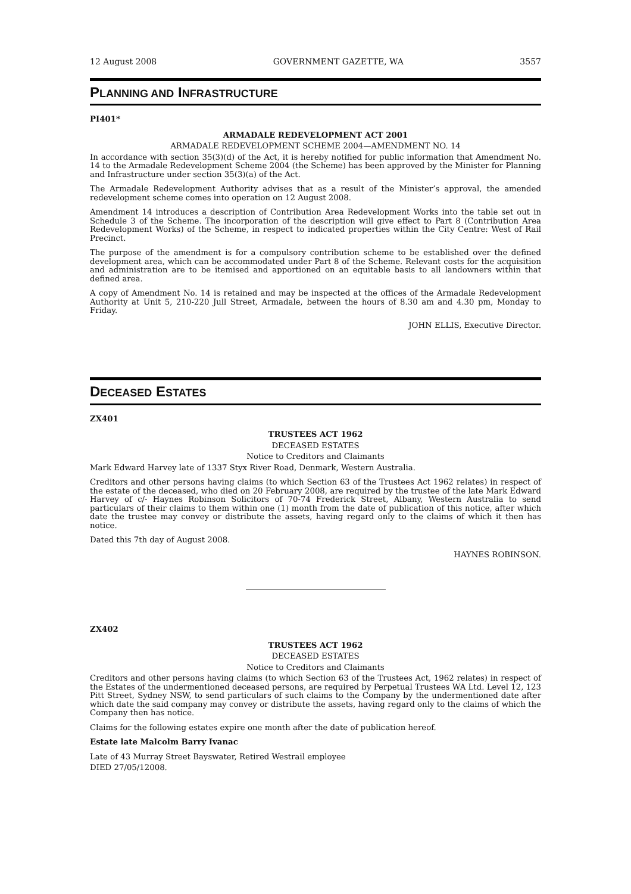12 August 2008 GOVERNMENT GAZETTE, WA 3557
PLANNING AND INFRASTRUCTURE
PI401*
ARMADALE REDEVELOPMENT ACT 2001
ARMADALE REDEVELOPMENT SCHEME 2004—AMENDMENT NO. 14
In accordance with section 35(3)(d) of the Act, it is hereby notified for public information that Amendment No. 14 to the Armadale Redevelopment Scheme 2004 (the Scheme) has been approved by the Minister for Planning and Infrastructure under section 35(3)(a) of the Act.
The Armadale Redevelopment Authority advises that as a result of the Minister’s approval, the amended redevelopment scheme comes into operation on 12 August 2008.
Amendment 14 introduces a description of Contribution Area Redevelopment Works into the table set out in Schedule 3 of the Scheme. The incorporation of the description will give effect to Part 8 (Contribution Area Redevelopment Works) of the Scheme, in respect to indicated properties within the City Centre: West of Rail Precinct.
The purpose of the amendment is for a compulsory contribution scheme to be established over the defined development area, which can be accommodated under Part 8 of the Scheme. Relevant costs for the acquisition and administration are to be itemised and apportioned on an equitable basis to all landowners within that defined area.
A copy of Amendment No. 14 is retained and may be inspected at the offices of the Armadale Redevelopment Authority at Unit 5, 210-220 Jull Street, Armadale, between the hours of 8.30 am and 4.30 pm, Monday to Friday.
JOHN ELLIS, Executive Director.
DECEASED ESTATES
ZX401
TRUSTEES ACT 1962
DECEASED ESTATES
Notice to Creditors and Claimants
Mark Edward Harvey late of 1337 Styx River Road, Denmark, Western Australia.
Creditors and other persons having claims (to which Section 63 of the Trustees Act 1962 relates) in respect of the estate of the deceased, who died on 20 February 2008, are required by the trustee of the late Mark Edward Harvey of c/- Haynes Robinson Solicitors of 70-74 Frederick Street, Albany, Western Australia to send particulars of their claims to them within one (1) month from the date of publication of this notice, after which date the trustee may convey or distribute the assets, having regard only to the claims of which it then has notice.
Dated this 7th day of August 2008.
HAYNES ROBINSON.
ZX402
TRUSTEES ACT 1962
DECEASED ESTATES
Notice to Creditors and Claimants
Creditors and other persons having claims (to which Section 63 of the Trustees Act, 1962 relates) in respect of the Estates of the undermentioned deceased persons, are required by Perpetual Trustees WA Ltd. Level 12, 123 Pitt Street, Sydney NSW, to send particulars of such claims to the Company by the undermentioned date after which date the said company may convey or distribute the assets, having regard only to the claims of which the Company then has notice.
Claims for the following estates expire one month after the date of publication hereof.
Estate late Malcolm Barry Ivanac
Late of 43 Murray Street Bayswater, Retired Westrail employee
DIED 27/05/12008.